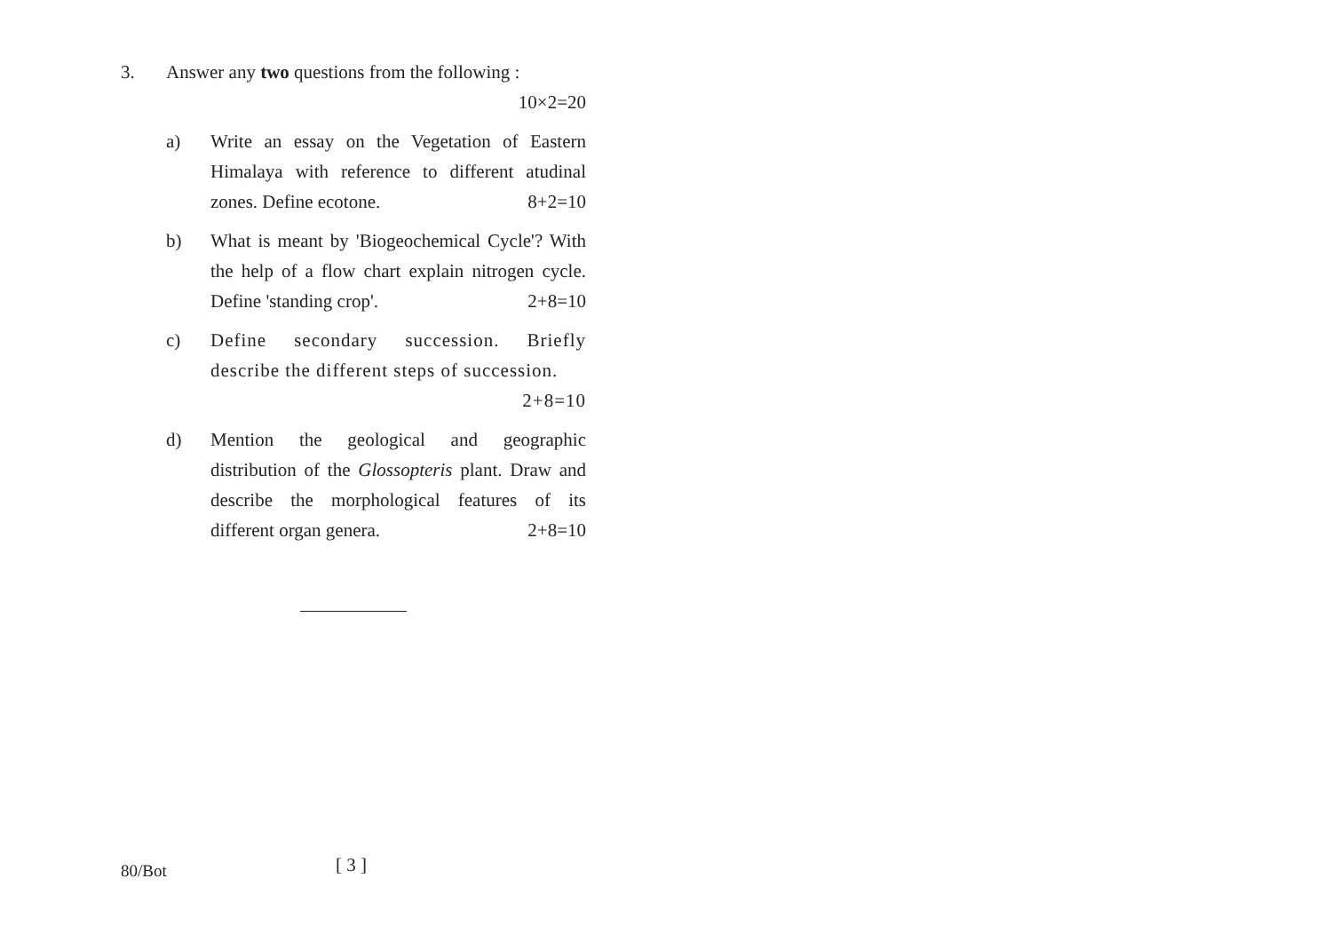3. Answer any two questions from the following :
10×2=20
a) Write an essay on the Vegetation of Eastern Himalaya with reference to different atudinal zones. Define ecotone. 8+2=10
b) What is meant by 'Biogeochemical Cycle'? With the help of a flow chart explain nitrogen cycle. Define 'standing crop'. 2+8=10
c) Define secondary succession. Briefly describe the different steps of succession.
2+8=10
d) Mention the geological and geographic distribution of the Glossopteris plant. Draw and describe the morphological features of its different organ genera. 2+8=10
80/Bot
[ 3 ]